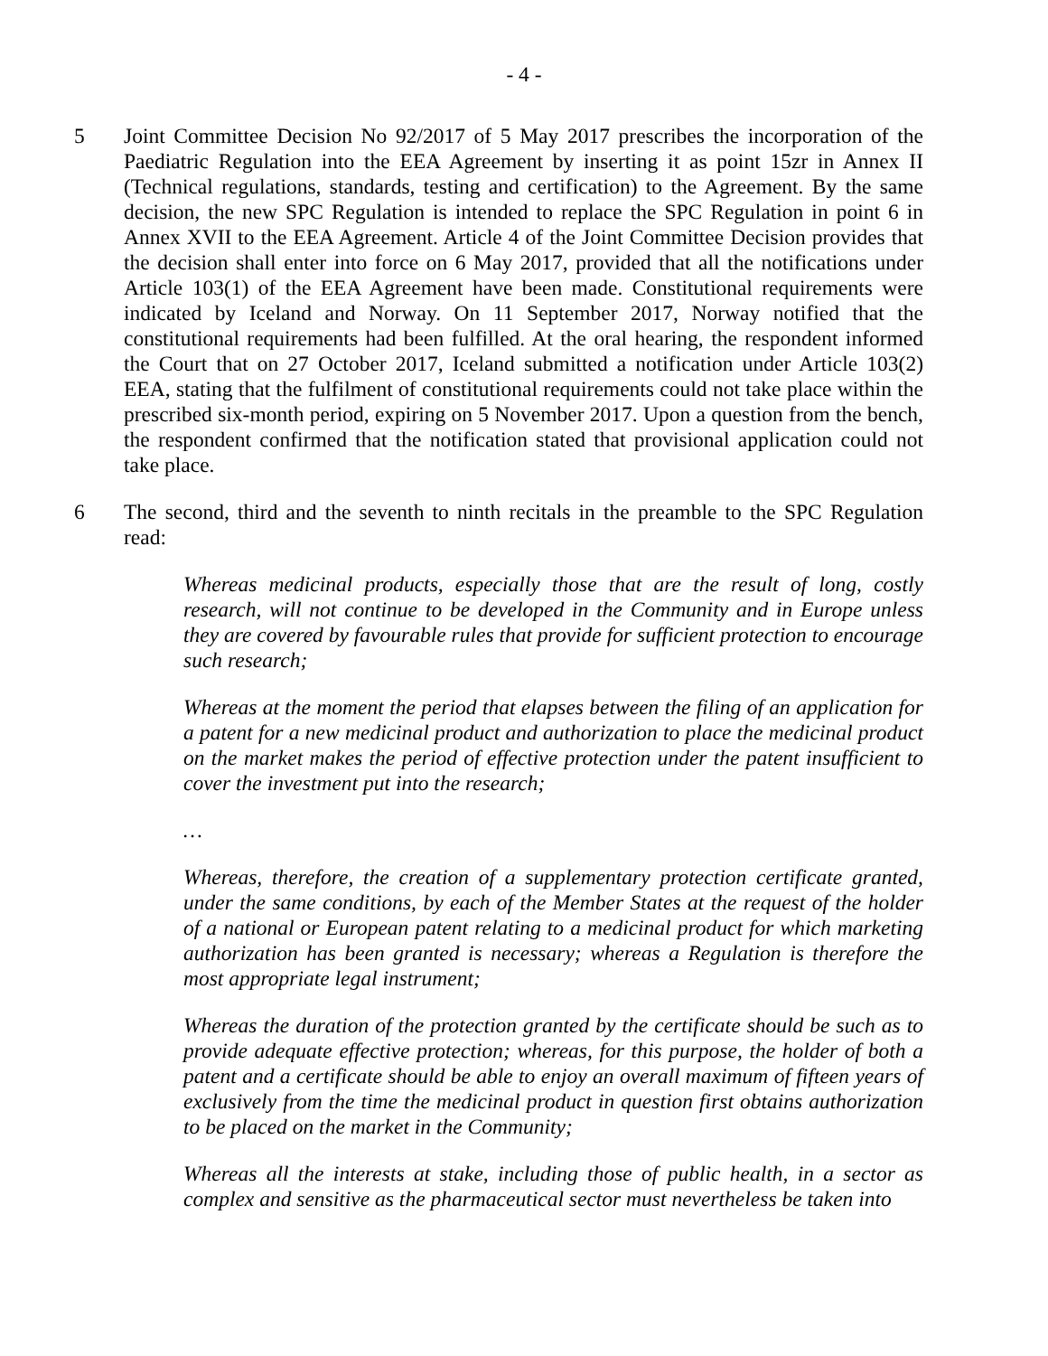- 4 -
5 Joint Committee Decision No 92/2017 of 5 May 2017 prescribes the incorporation of the Paediatric Regulation into the EEA Agreement by inserting it as point 15zr in Annex II (Technical regulations, standards, testing and certification) to the Agreement. By the same decision, the new SPC Regulation is intended to replace the SPC Regulation in point 6 in Annex XVII to the EEA Agreement. Article 4 of the Joint Committee Decision provides that the decision shall enter into force on 6 May 2017, provided that all the notifications under Article 103(1) of the EEA Agreement have been made. Constitutional requirements were indicated by Iceland and Norway. On 11 September 2017, Norway notified that the constitutional requirements had been fulfilled. At the oral hearing, the respondent informed the Court that on 27 October 2017, Iceland submitted a notification under Article 103(2) EEA, stating that the fulfilment of constitutional requirements could not take place within the prescribed six-month period, expiring on 5 November 2017. Upon a question from the bench, the respondent confirmed that the notification stated that provisional application could not take place.
6 The second, third and the seventh to ninth recitals in the preamble to the SPC Regulation read:
Whereas medicinal products, especially those that are the result of long, costly research, will not continue to be developed in the Community and in Europe unless they are covered by favourable rules that provide for sufficient protection to encourage such research;
Whereas at the moment the period that elapses between the filing of an application for a patent for a new medicinal product and authorization to place the medicinal product on the market makes the period of effective protection under the patent insufficient to cover the investment put into the research;
…
Whereas, therefore, the creation of a supplementary protection certificate granted, under the same conditions, by each of the Member States at the request of the holder of a national or European patent relating to a medicinal product for which marketing authorization has been granted is necessary; whereas a Regulation is therefore the most appropriate legal instrument;
Whereas the duration of the protection granted by the certificate should be such as to provide adequate effective protection; whereas, for this purpose, the holder of both a patent and a certificate should be able to enjoy an overall maximum of fifteen years of exclusively from the time the medicinal product in question first obtains authorization to be placed on the market in the Community;
Whereas all the interests at stake, including those of public health, in a sector as complex and sensitive as the pharmaceutical sector must nevertheless be taken into